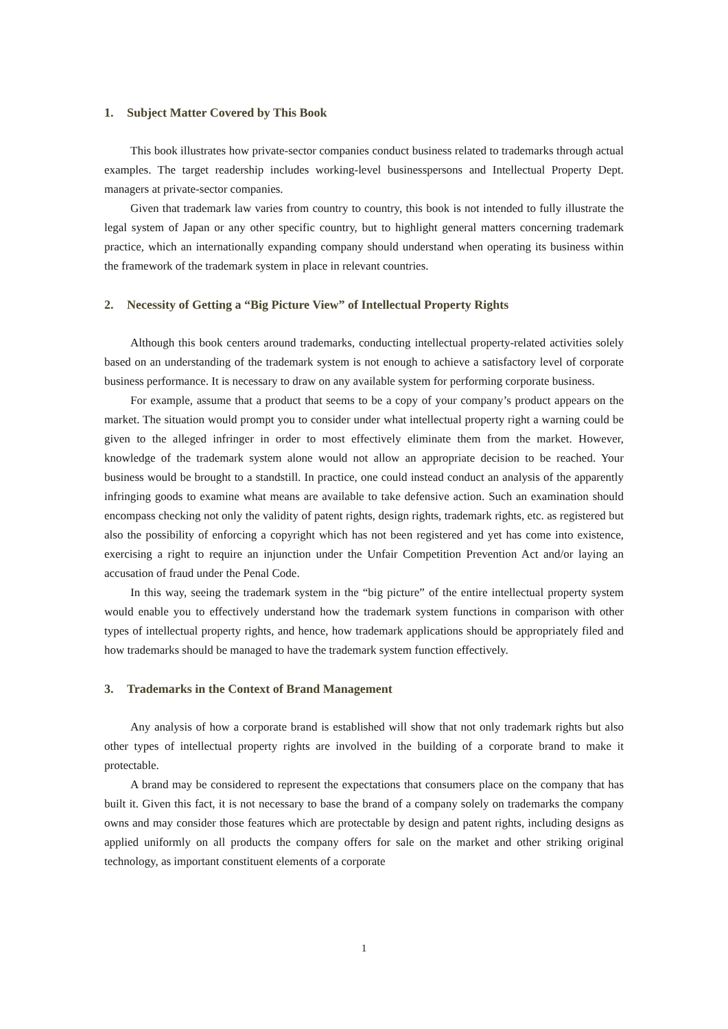1. Subject Matter Covered by This Book
This book illustrates how private-sector companies conduct business related to trademarks through actual examples. The target readership includes working-level businesspersons and Intellectual Property Dept. managers at private-sector companies.
Given that trademark law varies from country to country, this book is not intended to fully illustrate the legal system of Japan or any other specific country, but to highlight general matters concerning trademark practice, which an internationally expanding company should understand when operating its business within the framework of the trademark system in place in relevant countries.
2. Necessity of Getting a “Big Picture View” of Intellectual Property Rights
Although this book centers around trademarks, conducting intellectual property-related activities solely based on an understanding of the trademark system is not enough to achieve a satisfactory level of corporate business performance. It is necessary to draw on any available system for performing corporate business.
For example, assume that a product that seems to be a copy of your company’s product appears on the market. The situation would prompt you to consider under what intellectual property right a warning could be given to the alleged infringer in order to most effectively eliminate them from the market. However, knowledge of the trademark system alone would not allow an appropriate decision to be reached. Your business would be brought to a standstill. In practice, one could instead conduct an analysis of the apparently infringing goods to examine what means are available to take defensive action. Such an examination should encompass checking not only the validity of patent rights, design rights, trademark rights, etc. as registered but also the possibility of enforcing a copyright which has not been registered and yet has come into existence, exercising a right to require an injunction under the Unfair Competition Prevention Act and/or laying an accusation of fraud under the Penal Code.
In this way, seeing the trademark system in the “big picture” of the entire intellectual property system would enable you to effectively understand how the trademark system functions in comparison with other types of intellectual property rights, and hence, how trademark applications should be appropriately filed and how trademarks should be managed to have the trademark system function effectively.
3. Trademarks in the Context of Brand Management
Any analysis of how a corporate brand is established will show that not only trademark rights but also other types of intellectual property rights are involved in the building of a corporate brand to make it protectable.
A brand may be considered to represent the expectations that consumers place on the company that has built it. Given this fact, it is not necessary to base the brand of a company solely on trademarks the company owns and may consider those features which are protectable by design and patent rights, including designs as applied uniformly on all products the company offers for sale on the market and other striking original technology, as important constituent elements of a corporate
1